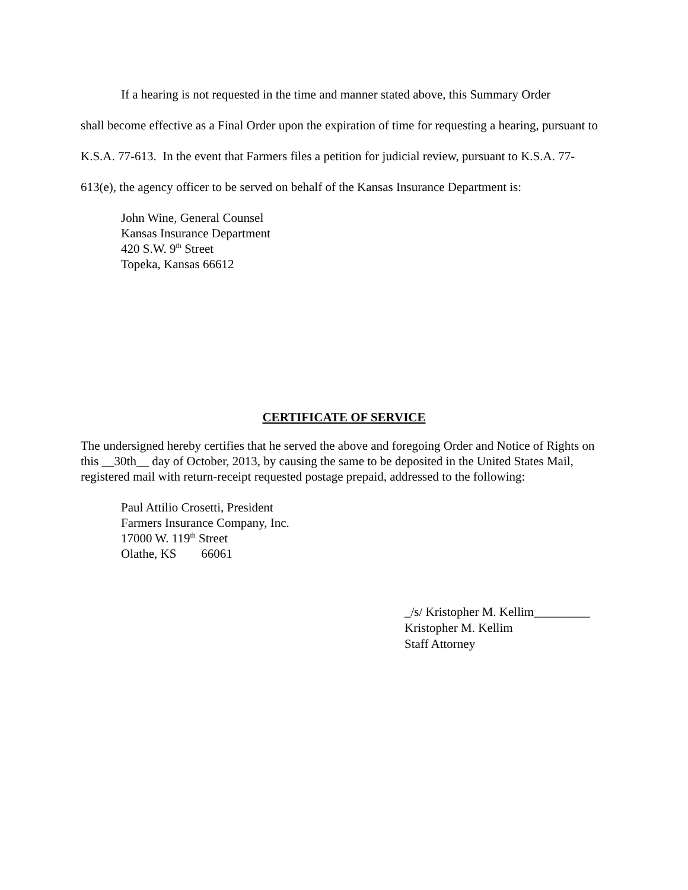If a hearing is not requested in the time and manner stated above, this Summary Order
shall become effective as a Final Order upon the expiration of time for requesting a hearing, pursuant to K.S.A. 77-613. In the event that Farmers files a petition for judicial review, pursuant to K.S.A. 77-613(e), the agency officer to be served on behalf of the Kansas Insurance Department is:
John Wine, General Counsel
Kansas Insurance Department
420 S.W. 9<sup>th</sup> Street
Topeka, Kansas 66612
CERTIFICATE OF SERVICE
The undersigned hereby certifies that he served the above and foregoing Order and Notice of Rights on this __30th__ day of October, 2013, by causing the same to be deposited in the United States Mail, registered mail with return-receipt requested postage prepaid, addressed to the following:
Paul Attilio Crosetti, President
Farmers Insurance Company, Inc.
17000 W. 119<sup>th</sup> Street
Olathe, KS 66061
_/s/ Kristopher M. Kellim_________
Kristopher M. Kellim
Staff Attorney